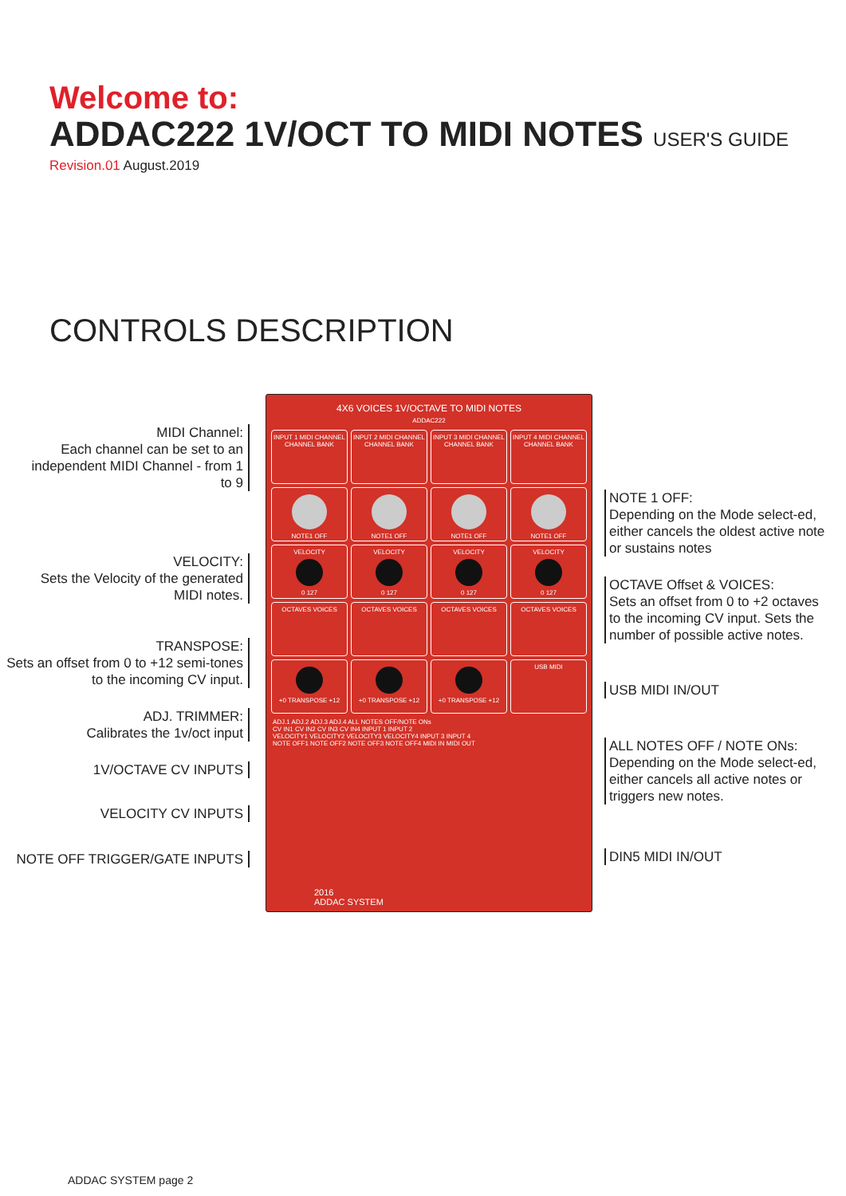Welcome to:
ADDAC222 1V/OCT TO MIDI NOTES USER'S GUIDE
Revision.01 August.2019
CONTROLS DESCRIPTION
MIDI Channel:
Each channel can be set to an independent MIDI Channel - from 1 to 9
VELOCITY:
Sets the Velocity of the generated MIDI notes.
TRANSPOSE:
Sets an offset from 0 to +12 semi-tones to the incoming CV input.
ADJ. TRIMMER:
Calibrates the 1v/oct input
1V/OCTAVE CV INPUTS
VELOCITY CV INPUTS
NOTE OFF TRIGGER/GATE INPUTS
4X6 VOICES 1V/OCTAVE TO MIDI NOTES
ADDAC222
INPUT 1 MIDI CHANNEL
CHANNEL BANK
INPUT 2 MIDI CHANNEL
CHANNEL BANK
INPUT 3 MIDI CHANNEL
CHANNEL BANK
INPUT 4 MIDI CHANNEL
CHANNEL BANK
NOTE1 OFF
NOTE1 OFF
NOTE1 OFF
NOTE1 OFF
VELOCITY
0 127
VELOCITY
0 127
VELOCITY
0 127
VELOCITY
0 127
OCTAVES VOICES
OCTAVES VOICES
OCTAVES VOICES
OCTAVES VOICES
+0 TRANSPOSE +12
+0 TRANSPOSE +12
+0 TRANSPOSE +12
USB MIDI
ADJ.1 ADJ.2 ADJ.3 ADJ.4 ALL NOTES OFF/NOTE ONs
CV IN1 CV IN2 CV IN3 CV IN4 INPUT 1 INPUT 2
VELOCITY1 VELOCITY2 VELOCITY3 VELOCITY4 INPUT 3 INPUT 4
NOTE OFF1 NOTE OFF2 NOTE OFF3 NOTE OFF4 MIDI IN MIDI OUT
2016
ADDAC SYSTEM
NOTE 1 OFF:
Depending on the Mode select-ed, either cancels the oldest active note or sustains notes
OCTAVE Offset & VOICES:
Sets an offset from 0 to +2 octaves to the incoming CV input. Sets the number of possible active notes.
USB MIDI IN/OUT
ALL NOTES OFF / NOTE ONs:
Depending on the Mode select-ed, either cancels all active notes or triggers new notes.
DIN5 MIDI IN/OUT
ADDAC SYSTEM page 2